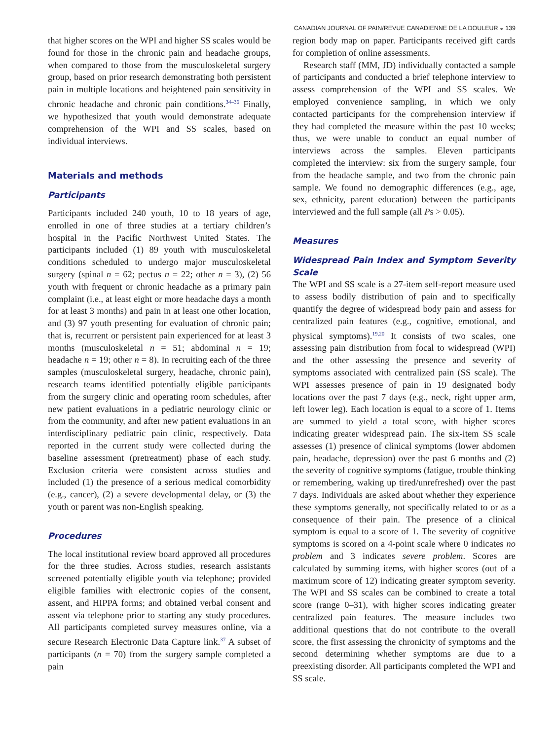CANADIAN JOURNAL OF PAIN/REVUE CANADIENNE DE LA DOULEUR ◒ 139
that higher scores on the WPI and higher SS scales would be found for those in the chronic pain and headache groups, when compared to those from the musculoskeletal surgery group, based on prior research demonstrating both persistent pain in multiple locations and heightened pain sensitivity in chronic headache and chronic pain conditions.<sup>34–36</sup> Finally, we hypothesized that youth would demonstrate adequate comprehension of the WPI and SS scales, based on individual interviews.
Materials and methods
Participants
Participants included 240 youth, 10 to 18 years of age, enrolled in one of three studies at a tertiary children’s hospital in the Pacific Northwest United States. The participants included (1) 89 youth with musculoskeletal conditions scheduled to undergo major musculoskeletal surgery (spinal n = 62; pectus n = 22; other n = 3), (2) 56 youth with frequent or chronic headache as a primary pain complaint (i.e., at least eight or more headache days a month for at least 3 months) and pain in at least one other location, and (3) 97 youth presenting for evaluation of chronic pain; that is, recurrent or persistent pain experienced for at least 3 months (musculoskeletal n = 51; abdominal n = 19; headache n = 19; other n = 8). In recruiting each of the three samples (musculoskeletal surgery, headache, chronic pain), research teams identified potentially eligible participants from the surgery clinic and operating room schedules, after new patient evaluations in a pediatric neurology clinic or from the community, and after new patient evaluations in an interdisciplinary pediatric pain clinic, respectively. Data reported in the current study were collected during the baseline assessment (pretreatment) phase of each study. Exclusion criteria were consistent across studies and included (1) the presence of a serious medical comorbidity (e.g., cancer), (2) a severe developmental delay, or (3) the youth or parent was non-English speaking.
Procedures
The local institutional review board approved all procedures for the three studies. Across studies, research assistants screened potentially eligible youth via telephone; provided eligible families with electronic copies of the consent, assent, and HIPPA forms; and obtained verbal consent and assent via telephone prior to starting any study procedures. All participants completed survey measures online, via a secure Research Electronic Data Capture link.<sup>37</sup> A subset of participants (n = 70) from the surgery sample completed a pain
region body map on paper. Participants received gift cards for completion of online assessments.
Research staff (MM, JD) individually contacted a sample of participants and conducted a brief telephone interview to assess comprehension of the WPI and SS scales. We employed convenience sampling, in which we only contacted participants for the comprehension interview if they had completed the measure within the past 10 weeks; thus, we were unable to conduct an equal number of interviews across the samples. Eleven participants completed the interview: six from the surgery sample, four from the headache sample, and two from the chronic pain sample. We found no demographic differences (e.g., age, sex, ethnicity, parent education) between the participants interviewed and the full sample (all Ps > 0.05).
Measures
Widespread Pain Index and Symptom Severity Scale
The WPI and SS scale is a 27-item self-report measure used to assess bodily distribution of pain and to specifically quantify the degree of widespread body pain and assess for centralized pain features (e.g., cognitive, emotional, and physical symptoms).<sup>19,20</sup> It consists of two scales, one assessing pain distribution from focal to widespread (WPI) and the other assessing the presence and severity of symptoms associated with centralized pain (SS scale). The WPI assesses presence of pain in 19 designated body locations over the past 7 days (e.g., neck, right upper arm, left lower leg). Each location is equal to a score of 1. Items are summed to yield a total score, with higher scores indicating greater widespread pain. The six-item SS scale assesses (1) presence of clinical symptoms (lower abdomen pain, headache, depression) over the past 6 months and (2) the severity of cognitive symptoms (fatigue, trouble thinking or remembering, waking up tired/unrefreshed) over the past 7 days. Individuals are asked about whether they experience these symptoms generally, not specifically related to or as a consequence of their pain. The presence of a clinical symptom is equal to a score of 1. The severity of cognitive symptoms is scored on a 4-point scale where 0 indicates no problem and 3 indicates severe problem. Scores are calculated by summing items, with higher scores (out of a maximum score of 12) indicating greater symptom severity. The WPI and SS scales can be combined to create a total score (range 0–31), with higher scores indicating greater centralized pain features. The measure includes two additional questions that do not contribute to the overall score, the first assessing the chronicity of symptoms and the second determining whether symptoms are due to a preexisting disorder. All participants completed the WPI and SS scale.